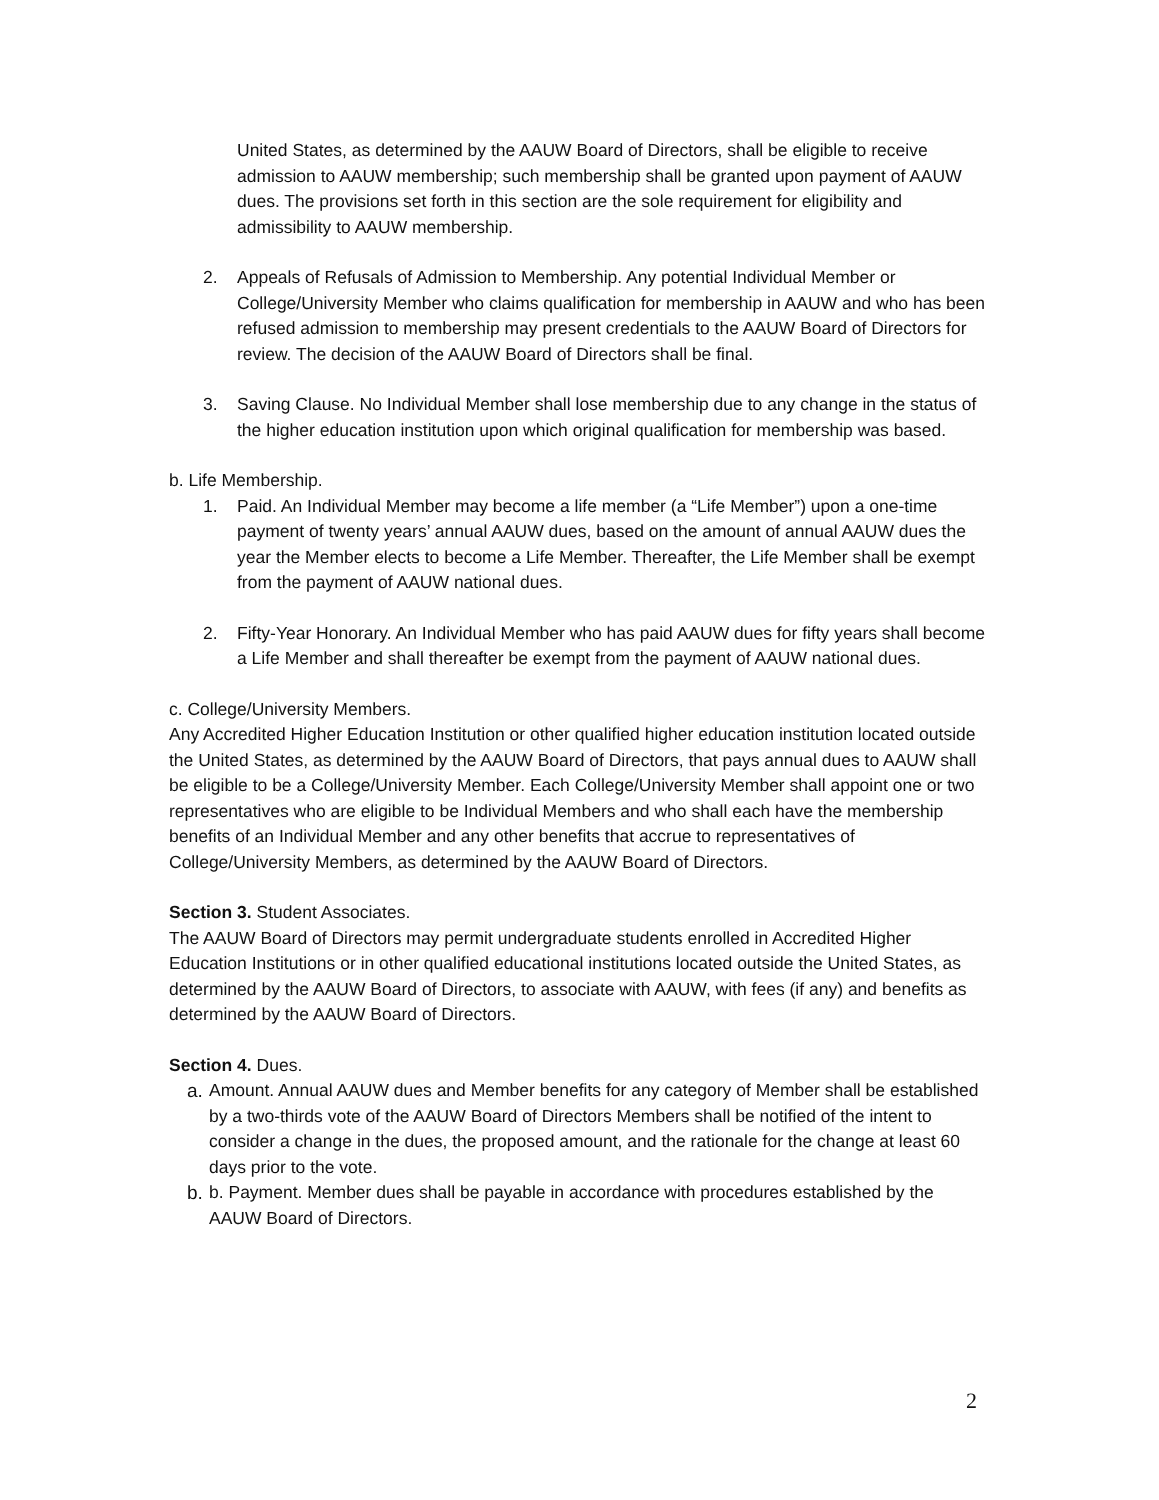United States, as determined by the AAUW Board of Directors, shall be eligible to receive admission to AAUW membership; such membership shall be granted upon payment of AAUW dues. The provisions set forth in this section are the sole requirement for eligibility and admissibility to AAUW membership.
2. Appeals of Refusals of Admission to Membership. Any potential Individual Member or College/University Member who claims qualification for membership in AAUW and who has been refused admission to membership may present credentials to the AAUW Board of Directors for review. The decision of the AAUW Board of Directors shall be final.
3. Saving Clause. No Individual Member shall lose membership due to any change in the status of the higher education institution upon which original qualification for membership was based.
b. Life Membership.
1. Paid. An Individual Member may become a life member (a “Life Member”) upon a one-time payment of twenty years’ annual AAUW dues, based on the amount of annual AAUW dues the year the Member elects to become a Life Member. Thereafter, the Life Member shall be exempt from the payment of AAUW national dues.
2. Fifty-Year Honorary. An Individual Member who has paid AAUW dues for fifty years shall become a Life Member and shall thereafter be exempt from the payment of AAUW national dues.
c. College/University Members.
Any Accredited Higher Education Institution or other qualified higher education institution located outside the United States, as determined by the AAUW Board of Directors, that pays annual dues to AAUW shall be eligible to be a College/University Member. Each College/University Member shall appoint one or two representatives who are eligible to be Individual Members and who shall each have the membership benefits of an Individual Member and any other benefits that accrue to representatives of College/University Members, as determined by the AAUW Board of Directors.
Section 3. Student Associates.
The AAUW Board of Directors may permit undergraduate students enrolled in Accredited Higher Education Institutions or in other qualified educational institutions located outside the United States, as determined by the AAUW Board of Directors, to associate with AAUW, with fees (if any) and benefits as determined by the AAUW Board of Directors.
Section 4. Dues.
a. Amount. Annual AAUW dues and Member benefits for any category of Member shall be established by a two-thirds vote of the AAUW Board of Directors Members shall be notified of the intent to consider a change in the dues, the proposed amount, and the rationale for the change at least 60 days prior to the vote.
b. b. Payment. Member dues shall be payable in accordance with procedures established by the AAUW Board of Directors.
2